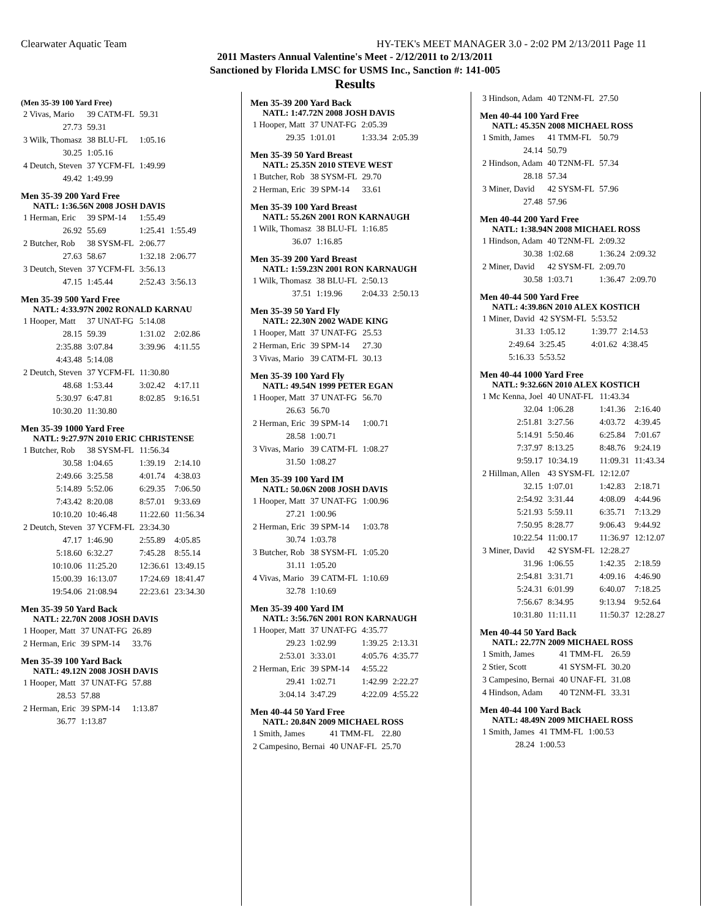Clearwater Aquatic Team HY-TEK's MEET MANAGER 3.0 - 2:02 PM 2/13/2011 Page 11
2011 Masters Annual Valentine's Meet - 2/12/2011 to 2/13/2011
Sanctioned by Florida LMSC for USMS Inc., Sanction #: 141-005
Results
(Men 35-39 100 Yard Free)
| 2 Vivas, Mario | 39 CATM-FL | 59.31 |
| 27.73 | 59.31 | |
| 3 Wilk, Thomasz | 38 BLU-FL | 1:05.16 |
| 30.25 | 1:05.16 | |
| 4 Deutch, Steven | 37 YCFM-FL | 1:49.99 |
| 49.42 | 1:49.99 | |
Men 35-39 200 Yard Free
NATL: 1:36.56N 2008 JOSH DAVIS
| 1 Herman, Eric | 39 SPM-14 | 1:55.49 | |
| 26.92 | 55.69 | 1:25.41 | 1:55.49 |
| 2 Butcher, Rob | 38 SYSM-FL | 2:06.77 | |
| 27.63 | 58.67 | 1:32.18 | 2:06.77 |
| 3 Deutch, Steven | 37 YCFM-FL | 3:56.13 | |
| 47.15 | 1:45.44 | 2:52.43 | 3:56.13 |
Men 35-39 500 Yard Free
NATL: 4:33.97N 2002 RONALD KARNAU
| 1 Hooper, Matt | 37 UNAT-FG | 5:14.08 | |
| 28.15 | 59.39 | 1:31.02 | 2:02.86 |
| 2:35.88 | 3:07.84 | 3:39.96 | 4:11.55 |
| 4:43.48 | 5:14.08 | | |
| 2 Deutch, Steven | 37 YCFM-FL | 11:30.80 | |
| 48.68 | 1:53.44 | 3:02.42 | 4:17.11 |
| 5:30.97 | 6:47.81 | 8:02.85 | 9:16.51 |
| 10:30.20 | 11:30.80 | | |
Men 35-39 1000 Yard Free
NATL: 9:27.97N 2010 ERIC CHRISTENSE
| 1 Butcher, Rob | 38 SYSM-FL | 11:56.34 | |
| 30.58 | 1:04.65 | 1:39.19 | 2:14.10 |
| 2:49.66 | 3:25.58 | 4:01.74 | 4:38.03 |
| 5:14.89 | 5:52.06 | 6:29.35 | 7:06.50 |
| 7:43.42 | 8:20.08 | 8:57.01 | 9:33.69 |
| 10:10.20 | 10:46.48 | 11:22.60 | 11:56.34 |
| 2 Deutch, Steven | 37 YCFM-FL | 23:34.30 | |
| 47.17 | 1:46.90 | 2:55.89 | 4:05.85 |
| 5:18.60 | 6:32.27 | 7:45.28 | 8:55.14 |
| 10:10.06 | 11:25.20 | 12:36.61 | 13:49.15 |
| 15:00.39 | 16:13.07 | 17:24.69 | 18:41.47 |
| 19:54.06 | 21:08.94 | 22:23.61 | 23:34.30 |
Men 35-39 50 Yard Back
NATL: 22.70N 2008 JOSH DAVIS
| 1 Hooper, Matt | 37 UNAT-FG | 26.89 |
| 2 Herman, Eric | 39 SPM-14 | 33.76 |
Men 35-39 100 Yard Back
NATL: 49.12N 2008 JOSH DAVIS
| 1 Hooper, Matt | 37 UNAT-FG | 57.88 |
| 28.53 | 57.88 | |
| 2 Herman, Eric | 39 SPM-14 | 1:13.87 |
| 36.77 | 1:13.87 | |
Men 35-39 200 Yard Back
NATL: 1:47.72N 2008 JOSH DAVIS
| 1 Hooper, Matt | 37 UNAT-FG | 2:05.39 | |
| 29.35 | 1:01.01 | 1:33.34 | 2:05.39 |
Men 35-39 50 Yard Breast
NATL: 25.35N 2010 STEVE WEST
| 1 Butcher, Rob | 38 SYSM-FL | 29.70 |
| 2 Herman, Eric | 39 SPM-14 | 33.61 |
Men 35-39 100 Yard Breast
NATL: 55.26N 2001 RON KARNAUGH
| 1 Wilk, Thomasz | 38 BLU-FL | 1:16.85 |
| 36.07 | 1:16.85 | |
Men 35-39 200 Yard Breast
NATL: 1:59.23N 2001 RON KARNAUGH
| 1 Wilk, Thomasz | 38 BLU-FL | 2:50.13 | |
| 37.51 | 1:19.96 | 2:04.33 | 2:50.13 |
Men 35-39 50 Yard Fly
NATL: 22.30N 2002 WADE KING
| 1 Hooper, Matt | 37 UNAT-FG | 25.53 |
| 2 Herman, Eric | 39 SPM-14 | 27.30 |
| 3 Vivas, Mario | 39 CATM-FL | 30.13 |
Men 35-39 100 Yard Fly
NATL: 49.54N 1999 PETER EGAN
| 1 Hooper, Matt | 37 UNAT-FG | 56.70 |
| 26.63 | 56.70 | |
| 2 Herman, Eric | 39 SPM-14 | 1:00.71 |
| 28.58 | 1:00.71 | |
| 3 Vivas, Mario | 39 CATM-FL | 1:08.27 |
| 31.50 | 1:08.27 | |
Men 35-39 100 Yard IM
NATL: 50.06N 2008 JOSH DAVIS
| 1 Hooper, Matt | 37 UNAT-FG | 1:00.96 |
| 27.21 | 1:00.96 | |
| 2 Herman, Eric | 39 SPM-14 | 1:03.78 |
| 30.74 | 1:03.78 | |
| 3 Butcher, Rob | 38 SYSM-FL | 1:05.20 |
| 31.11 | 1:05.20 | |
| 4 Vivas, Mario | 39 CATM-FL | 1:10.69 |
| 32.78 | 1:10.69 | |
Men 35-39 400 Yard IM
NATL: 3:56.76N 2001 RON KARNAUGH
| 1 Hooper, Matt | 37 UNAT-FG | 4:35.77 | |
| 29.23 | 1:02.99 | 1:39.25 | 2:13.31 |
| 2:53.01 | 3:33.01 | 4:05.76 | 4:35.77 |
| 2 Herman, Eric | 39 SPM-14 | 4:55.22 | |
| 29.41 | 1:02.71 | 1:42.99 | 2:22.27 |
| 3:04.14 | 3:47.29 | 4:22.09 | 4:55.22 |
Men 40-44 50 Yard Free
NATL: 20.84N 2009 MICHAEL ROSS
| 1 Smith, James | 41 TMM-FL | 22.80 |
| 2 Campesino, Bernai | 40 UNAF-FL | 25.70 |
| 3 Hindson, Adam | 40 T2NM-FL | 27.50 |
Men 40-44 100 Yard Free
NATL: 45.35N 2008 MICHAEL ROSS
| 1 Smith, James | 41 TMM-FL | 50.79 |
| 24.14 | 50.79 | |
| 2 Hindson, Adam | 40 T2NM-FL | 57.34 |
| 28.18 | 57.34 | |
| 3 Miner, David | 42 SYSM-FL | 57.96 |
| 27.48 | 57.96 | |
Men 40-44 200 Yard Free
NATL: 1:38.94N 2008 MICHAEL ROSS
| 1 Hindson, Adam | 40 T2NM-FL | 2:09.32 | |
| 30.38 | 1:02.68 | 1:36.24 | 2:09.32 |
| 2 Miner, David | 42 SYSM-FL | 2:09.70 | |
| 30.58 | 1:03.71 | 1:36.47 | 2:09.70 |
Men 40-44 500 Yard Free
NATL: 4:39.86N 2010 ALEX KOSTICH
| 1 Miner, David | 42 SYSM-FL | 5:53.52 | |
| 31.33 | 1:05.12 | 1:39.77 | 2:14.53 |
| 2:49.64 | 3:25.45 | 4:01.62 | 4:38.45 |
| 5:16.33 | 5:53.52 | | |
Men 40-44 1000 Yard Free
NATL: 9:32.66N 2010 ALEX KOSTICH
| 1 Mc Kenna, Joel | 40 UNAT-FL | 11:43.34 | |
| 32.04 | 1:06.28 | 1:41.36 | 2:16.40 |
| 2:51.81 | 3:27.56 | 4:03.72 | 4:39.45 |
| 5:14.91 | 5:50.46 | 6:25.84 | 7:01.67 |
| 7:37.97 | 8:13.25 | 8:48.76 | 9:24.19 |
| 9:59.17 | 10:34.19 | 11:09.31 | 11:43.34 |
| 2 Hillman, Allen | 43 SYSM-FL | 12:12.07 | |
| 32.15 | 1:07.01 | 1:42.83 | 2:18.71 |
| 2:54.92 | 3:31.44 | 4:08.09 | 4:44.96 |
| 5:21.93 | 5:59.11 | 6:35.71 | 7:13.29 |
| 7:50.95 | 8:28.77 | 9:06.43 | 9:44.92 |
| 10:22.54 | 11:00.17 | 11:36.97 | 12:12.07 |
| 3 Miner, David | 42 SYSM-FL | 12:28.27 | |
| 31.96 | 1:06.55 | 1:42.35 | 2:18.59 |
| 2:54.81 | 3:31.71 | 4:09.16 | 4:46.90 |
| 5:24.31 | 6:01.99 | 6:40.07 | 7:18.25 |
| 7:56.67 | 8:34.95 | 9:13.94 | 9:52.64 |
| 10:31.80 | 11:11.11 | 11:50.37 | 12:28.27 |
Men 40-44 50 Yard Back
NATL: 22.77N 2009 MICHAEL ROSS
| 1 Smith, James | 41 TMM-FL | 26.59 |
| 2 Stier, Scott | 41 SYSM-FL | 30.20 |
| 3 Campesino, Bernai | 40 UNAF-FL | 31.08 |
| 4 Hindson, Adam | 40 T2NM-FL | 33.31 |
Men 40-44 100 Yard Back
NATL: 48.49N 2009 MICHAEL ROSS
| 1 Smith, James | 41 TMM-FL | 1:00.53 |
| 28.24 | 1:00.53 | |